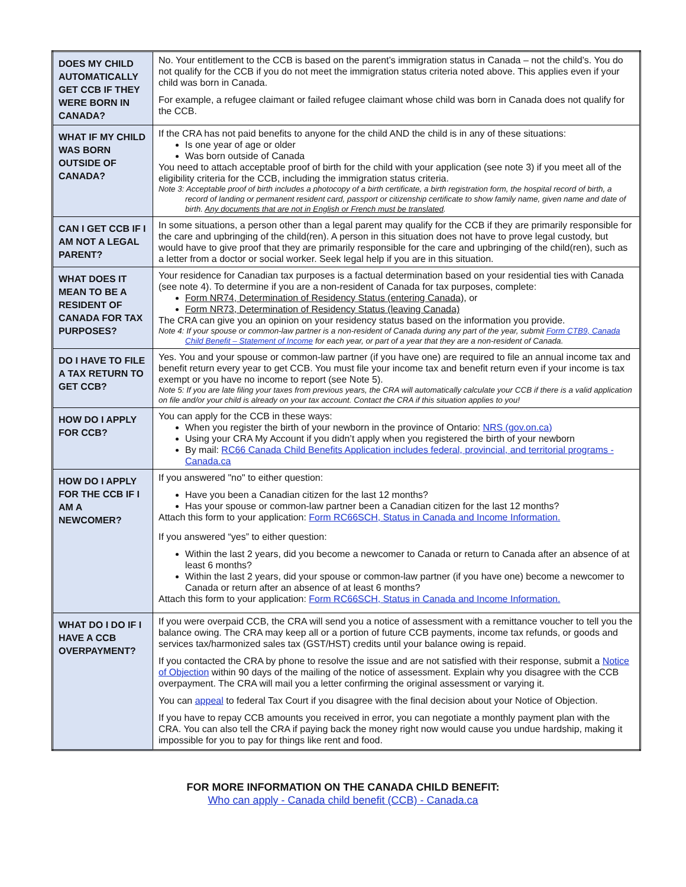| DOES MY CHILD AUTOMATICALLY GET CCB IF THEY WERE BORN IN CANADA? | No. Your entitlement to the CCB is based on the parent’s immigration status in Canada – not the child’s. You do not qualify for the CCB if you do not meet the immigration status criteria noted above. This applies even if your child was born in Canada. For example, a refugee claimant or failed refugee claimant whose child was born in Canada does not qualify for the CCB. |
| WHAT IF MY CHILD WAS BORN OUTSIDE OF CANADA? | If the CRA has not paid benefits to anyone for the child AND the child is in any of these situations: Is one year of age or older Was born outside of Canada You need to attach acceptable proof of birth for the child with your application (see note 3) if you meet all of the eligibility criteria for the CCB, including the immigration status criteria. Note 3: Acceptable proof of birth includes a photocopy of a birth certificate, a birth registration form, the hospital record of birth, a record of landing or permanent resident card, passport or citizenship certificate to show family name, given name and date of birth. Any documents that are not in English or French must be translated . |
| CAN I GET CCB IF I AM NOT A LEGAL PARENT? | In some situations, a person other than a legal parent may qualify for the CCB if they are primarily responsible for the care and upbringing of the child(ren). A person in this situation does not have to prove legal custody, but would have to give proof that they are primarily responsible for the care and upbringing of the child(ren), such as a letter from a doctor or social worker. Seek legal help if you are in this situation. |
| WHAT DOES IT MEAN TO BE A RESIDENT OF CANADA FOR TAX PURPOSES? | Your residence for Canadian tax purposes is a factual determination based on your residential ties with Canada (see note 4). To determine if you are a non-resident of Canada for tax purposes, complete: Form NR74, Determination of Residency Status (entering Canada) , or Form NR73, Determination of Residency Status (leaving Canada) The CRA can give you an opinion on your residency status based on the information you provide. Note 4: If your spouse or common-law partner is a non-resident of Canada during any part of the year, submit Form CTB9, Canada Child Benefit – Statement of Income for each year, or part of a year that they are a non-resident of Canada. |
| DO I HAVE TO FILE A TAX RETURN TO GET CCB? | Yes. You and your spouse or common-law partner (if you have one) are required to file an annual income tax and benefit return every year to get CCB. You must file your income tax and benefit return even if your income is tax exempt or you have no income to report (see Note 5). Note 5: If you are late filing your taxes from previous years, the CRA will automatically calculate your CCB if there is a valid application on file and/or your child is already on your tax account. Contact the CRA if this situation applies to you! |
| HOW DO I APPLY FOR CCB? | You can apply for the CCB in these ways: When you register the birth of your newborn in the province of Ontario: NRS (gov.on.ca) Using your CRA My Account if you didn’t apply when you registered the birth of your newborn By mail: RC66 Canada Child Benefits Application includes federal, provincial, and territorial programs - Canada.ca |
| HOW DO I APPLY FOR THE CCB IF I AM A NEWCOMER? | If you answered "no" to either question: Have you been a Canadian citizen for the last 12 months? Has your spouse or common-law partner been a Canadian citizen for the last 12 months? Attach this form to your application: Form RC66SCH, Status in Canada and Income Information. If you answered “yes” to either question: Within the last 2 years, did you become a newcomer to Canada or return to Canada after an absence of at least 6 months? Within the last 2 years, did your spouse or common-law partner (if you have one) become a newcomer to Canada or return after an absence of at least 6 months? Attach this form to your application: Form RC66SCH, Status in Canada and Income Information. |
| WHAT DO I DO IF I HAVE A CCB OVERPAYMENT? | If you were overpaid CCB, the CRA will send you a notice of assessment with a remittance voucher to tell you the balance owing. The CRA may keep all or a portion of future CCB payments, income tax refunds, or goods and services tax/harmonized sales tax (GST/HST) credits until your balance owing is repaid. If you contacted the CRA by phone to resolve the issue and are not satisfied with their response, submit a Notice of Objection within 90 days of the mailing of the notice of assessment. Explain why you disagree with the CCB overpayment. The CRA will mail you a letter confirming the original assessment or varying it. You can appeal to federal Tax Court if you disagree with the final decision about your Notice of Objection. If you have to repay CCB amounts you received in error, you can negotiate a monthly payment plan with the CRA. You can also tell the CRA if paying back the money right now would cause you undue hardship, making it impossible for you to pay for things like rent and food. |
FOR MORE INFORMATION ON THE CANADA CHILD BENEFIT:
Who can apply - Canada child benefit (CCB) - Canada.ca